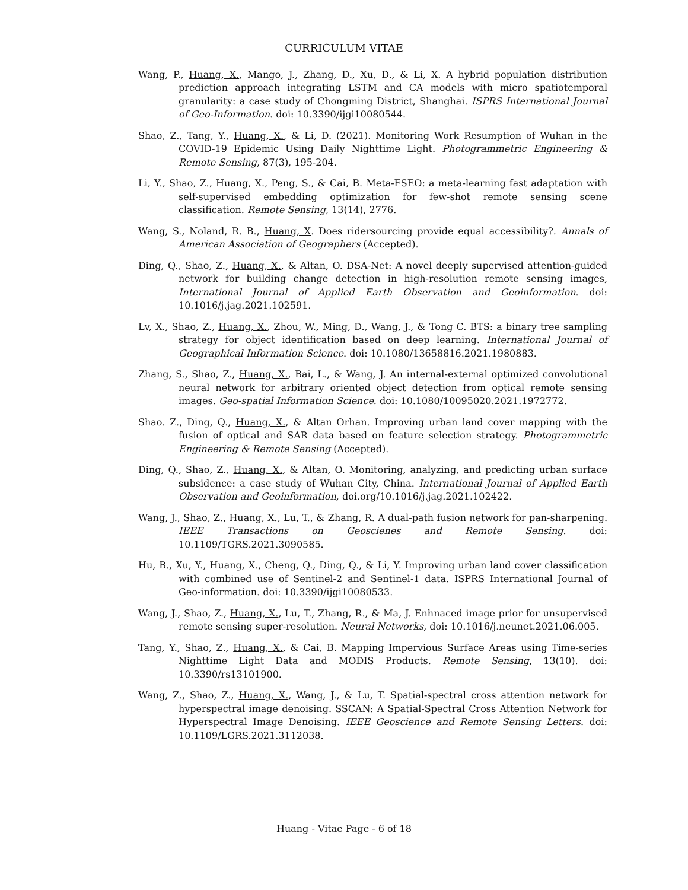CURRICULUM VITAE
Wang, P., Huang, X., Mango, J., Zhang, D., Xu, D., & Li, X. A hybrid population distribution prediction approach integrating LSTM and CA models with micro spatiotemporal granularity: a case study of Chongming District, Shanghai. ISPRS International Journal of Geo-Information. doi: 10.3390/ijgi10080544.
Shao, Z., Tang, Y., Huang, X., & Li, D. (2021). Monitoring Work Resumption of Wuhan in the COVID-19 Epidemic Using Daily Nighttime Light. Photogrammetric Engineering & Remote Sensing, 87(3), 195-204.
Li, Y., Shao, Z., Huang, X., Peng, S., & Cai, B. Meta-FSEO: a meta-learning fast adaptation with self-supervised embedding optimization for few-shot remote sensing scene classification. Remote Sensing, 13(14), 2776.
Wang, S., Noland, R. B., Huang, X. Does ridersourcing provide equal accessibility?. Annals of American Association of Geographers (Accepted).
Ding, Q., Shao, Z., Huang, X., & Altan, O. DSA-Net: A novel deeply supervised attention-guided network for building change detection in high-resolution remote sensing images, International Journal of Applied Earth Observation and Geoinformation. doi: 10.1016/j.jag.2021.102591.
Lv, X., Shao, Z., Huang, X., Zhou, W., Ming, D., Wang, J., & Tong C. BTS: a binary tree sampling strategy for object identification based on deep learning. International Journal of Geographical Information Science. doi: 10.1080/13658816.2021.1980883.
Zhang, S., Shao, Z., Huang, X., Bai, L., & Wang, J. An internal-external optimized convolutional neural network for arbitrary oriented object detection from optical remote sensing images. Geo-spatial Information Science. doi: 10.1080/10095020.2021.1972772.
Shao. Z., Ding, Q., Huang, X., & Altan Orhan. Improving urban land cover mapping with the fusion of optical and SAR data based on feature selection strategy. Photogrammetric Engineering & Remote Sensing (Accepted).
Ding, Q., Shao, Z., Huang, X., & Altan, O. Monitoring, analyzing, and predicting urban surface subsidence: a case study of Wuhan City, China. International Journal of Applied Earth Observation and Geoinformation, doi.org/10.1016/j.jag.2021.102422.
Wang, J., Shao, Z., Huang, X., Lu, T., & Zhang, R. A dual-path fusion network for pan-sharpening. IEEE Transactions on Geoscienes and Remote Sensing. doi: 10.1109/TGRS.2021.3090585.
Hu, B., Xu, Y., Huang, X., Cheng, Q., Ding, Q., & Li, Y. Improving urban land cover classification with combined use of Sentinel-2 and Sentinel-1 data. ISPRS International Journal of Geo-information. doi: 10.3390/ijgi10080533.
Wang, J., Shao, Z., Huang, X., Lu, T., Zhang, R., & Ma, J. Enhnaced image prior for unsupervised remote sensing super-resolution. Neural Networks, doi: 10.1016/j.neunet.2021.06.005.
Tang, Y., Shao, Z., Huang, X., & Cai, B. Mapping Impervious Surface Areas using Time-series Nighttime Light Data and MODIS Products. Remote Sensing, 13(10). doi: 10.3390/rs13101900.
Wang, Z., Shao, Z., Huang, X., Wang, J., & Lu, T. Spatial-spectral cross attention network for hyperspectral image denoising. SSCAN: A Spatial-Spectral Cross Attention Network for Hyperspectral Image Denoising. IEEE Geoscience and Remote Sensing Letters. doi: 10.1109/LGRS.2021.3112038.
Huang - Vitae Page - 6 of 18